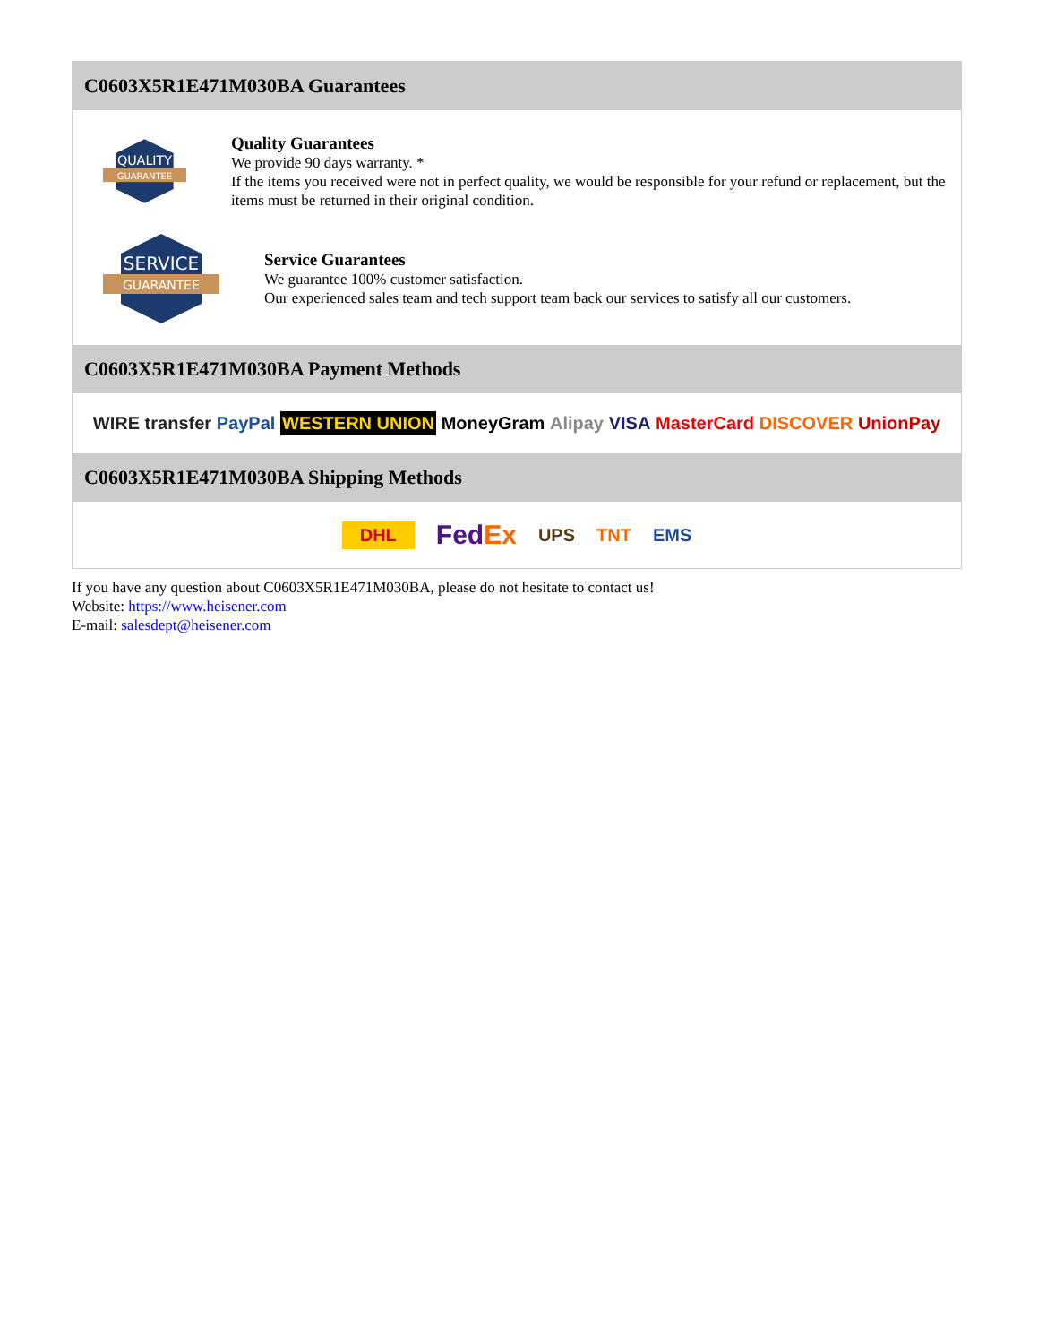C0603X5R1E471M030BA Guarantees
QUALITY
GUARANTEE
Quality Guarantees
We provide 90 days warranty. *
If the items you received were not in perfect quality, we would be responsible for your refund or replacement, but the items must be returned in their original condition.
SERVICE
GUARANTEE
Service Guarantees
We guarantee 100% customer satisfaction.
Our experienced sales team and tech support team back our services to satisfy all our customers.
C0603X5R1E471M030BA Payment Methods
WIRE transfer PayPal WESTERN UNION MoneyGram Alipay VISA MasterCard DISCOVER UnionPay
C0603X5R1E471M030BA Shipping Methods
DHL FedEx UPS TNT EMS
If you have any question about C0603X5R1E471M030BA, please do not hesitate to contact us!
Website: https://www.heisener.com
E-mail: salesdept@heisener.com